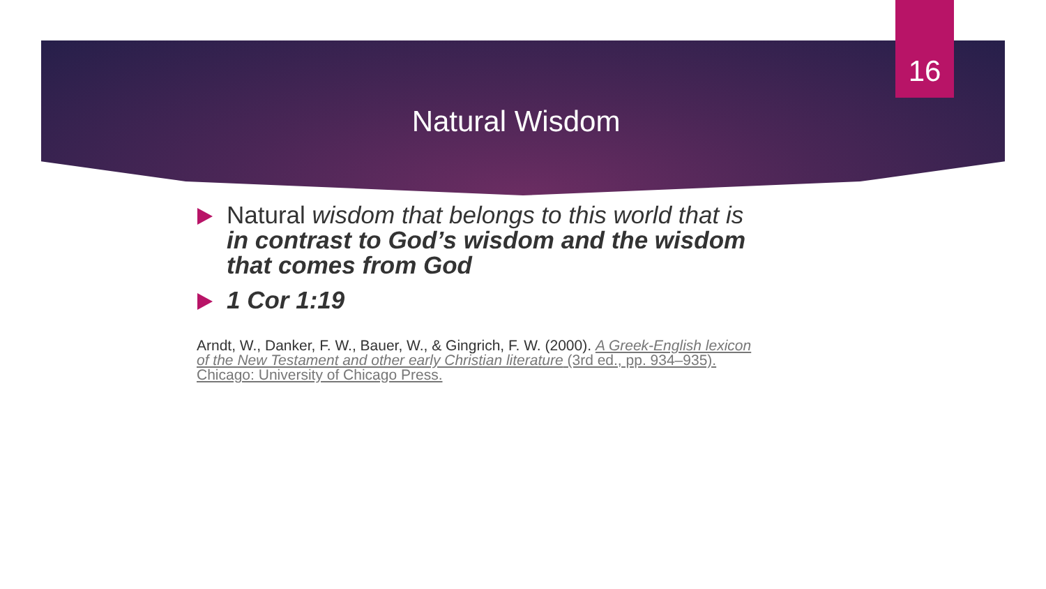16
Natural Wisdom
Natural wisdom that belongs to this world that is in contrast to God’s wisdom and the wisdom that comes from God
1 Cor 1:19
Arndt, W., Danker, F. W., Bauer, W., & Gingrich, F. W. (2000). A Greek-English lexicon of the New Testament and other early Christian literature (3rd ed., pp. 934–935). Chicago: University of Chicago Press.